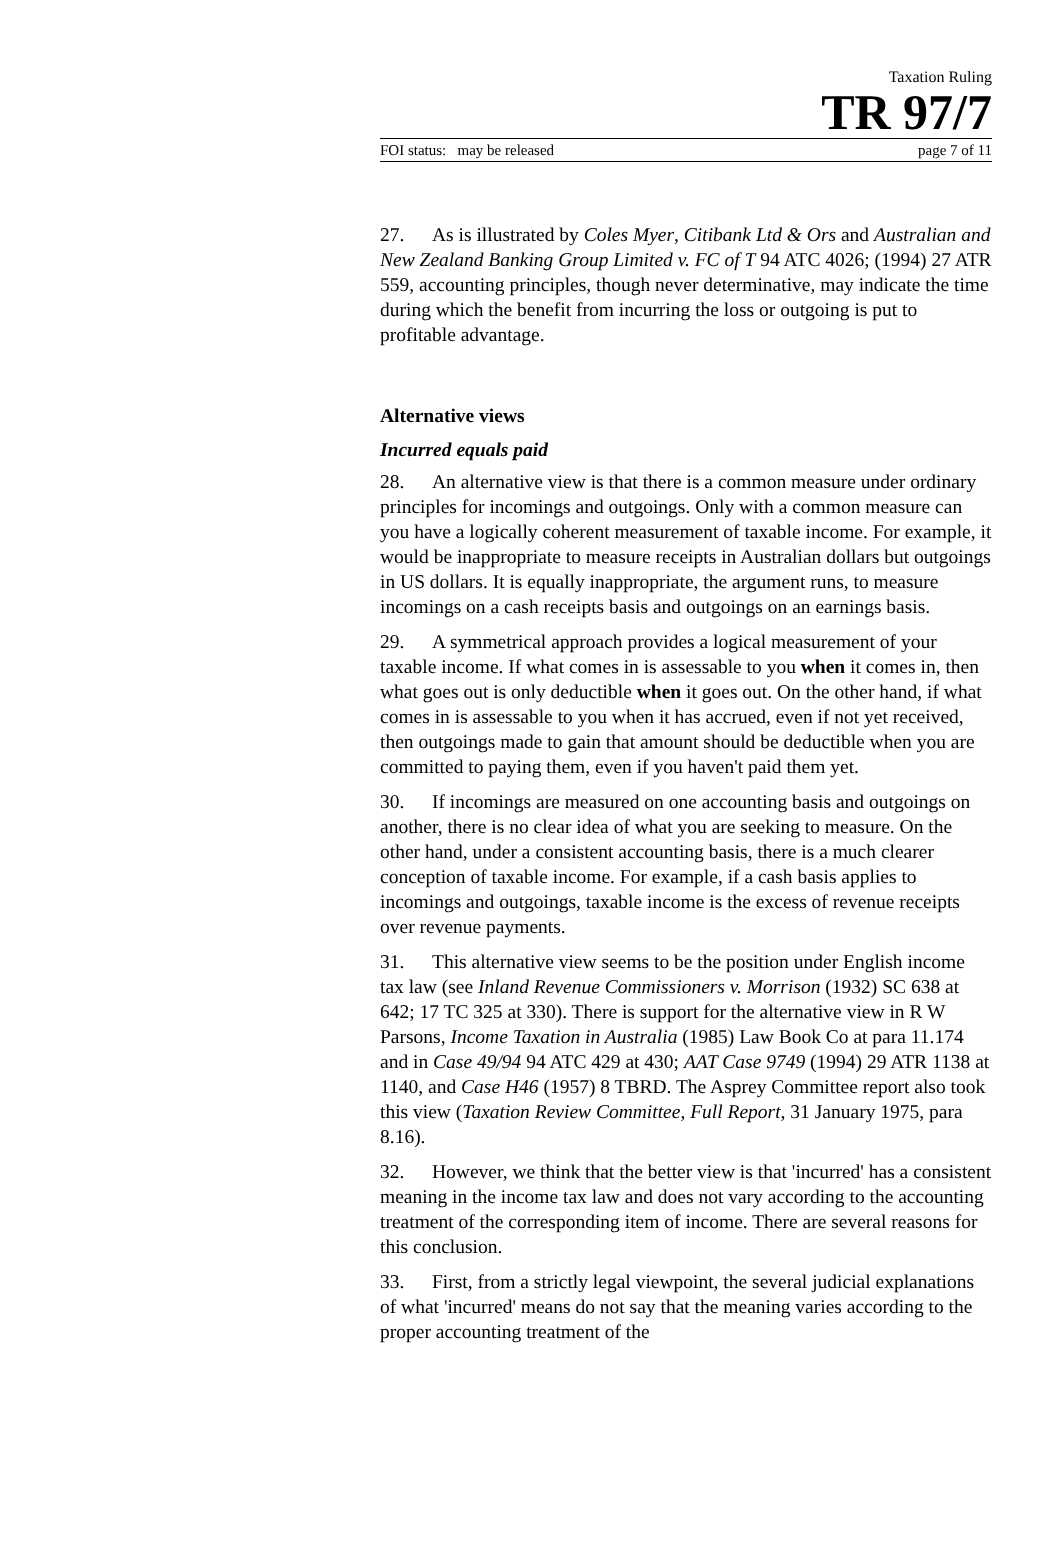Taxation Ruling
TR 97/7
FOI status: may be released page 7 of 11
27. As is illustrated by Coles Myer, Citibank Ltd & Ors and Australian and New Zealand Banking Group Limited v. FC of T 94 ATC 4026; (1994) 27 ATR 559, accounting principles, though never determinative, may indicate the time during which the benefit from incurring the loss or outgoing is put to profitable advantage.
Alternative views
Incurred equals paid
28. An alternative view is that there is a common measure under ordinary principles for incomings and outgoings. Only with a common measure can you have a logically coherent measurement of taxable income. For example, it would be inappropriate to measure receipts in Australian dollars but outgoings in US dollars. It is equally inappropriate, the argument runs, to measure incomings on a cash receipts basis and outgoings on an earnings basis.
29. A symmetrical approach provides a logical measurement of your taxable income. If what comes in is assessable to you when it comes in, then what goes out is only deductible when it goes out. On the other hand, if what comes in is assessable to you when it has accrued, even if not yet received, then outgoings made to gain that amount should be deductible when you are committed to paying them, even if you haven't paid them yet.
30. If incomings are measured on one accounting basis and outgoings on another, there is no clear idea of what you are seeking to measure. On the other hand, under a consistent accounting basis, there is a much clearer conception of taxable income. For example, if a cash basis applies to incomings and outgoings, taxable income is the excess of revenue receipts over revenue payments.
31. This alternative view seems to be the position under English income tax law (see Inland Revenue Commissioners v. Morrison (1932) SC 638 at 642; 17 TC 325 at 330). There is support for the alternative view in R W Parsons, Income Taxation in Australia (1985) Law Book Co at para 11.174 and in Case 49/94 94 ATC 429 at 430; AAT Case 9749 (1994) 29 ATR 1138 at 1140, and Case H46 (1957) 8 TBRD. The Asprey Committee report also took this view (Taxation Review Committee, Full Report, 31 January 1975, para 8.16).
32. However, we think that the better view is that 'incurred' has a consistent meaning in the income tax law and does not vary according to the accounting treatment of the corresponding item of income. There are several reasons for this conclusion.
33. First, from a strictly legal viewpoint, the several judicial explanations of what 'incurred' means do not say that the meaning varies according to the proper accounting treatment of the